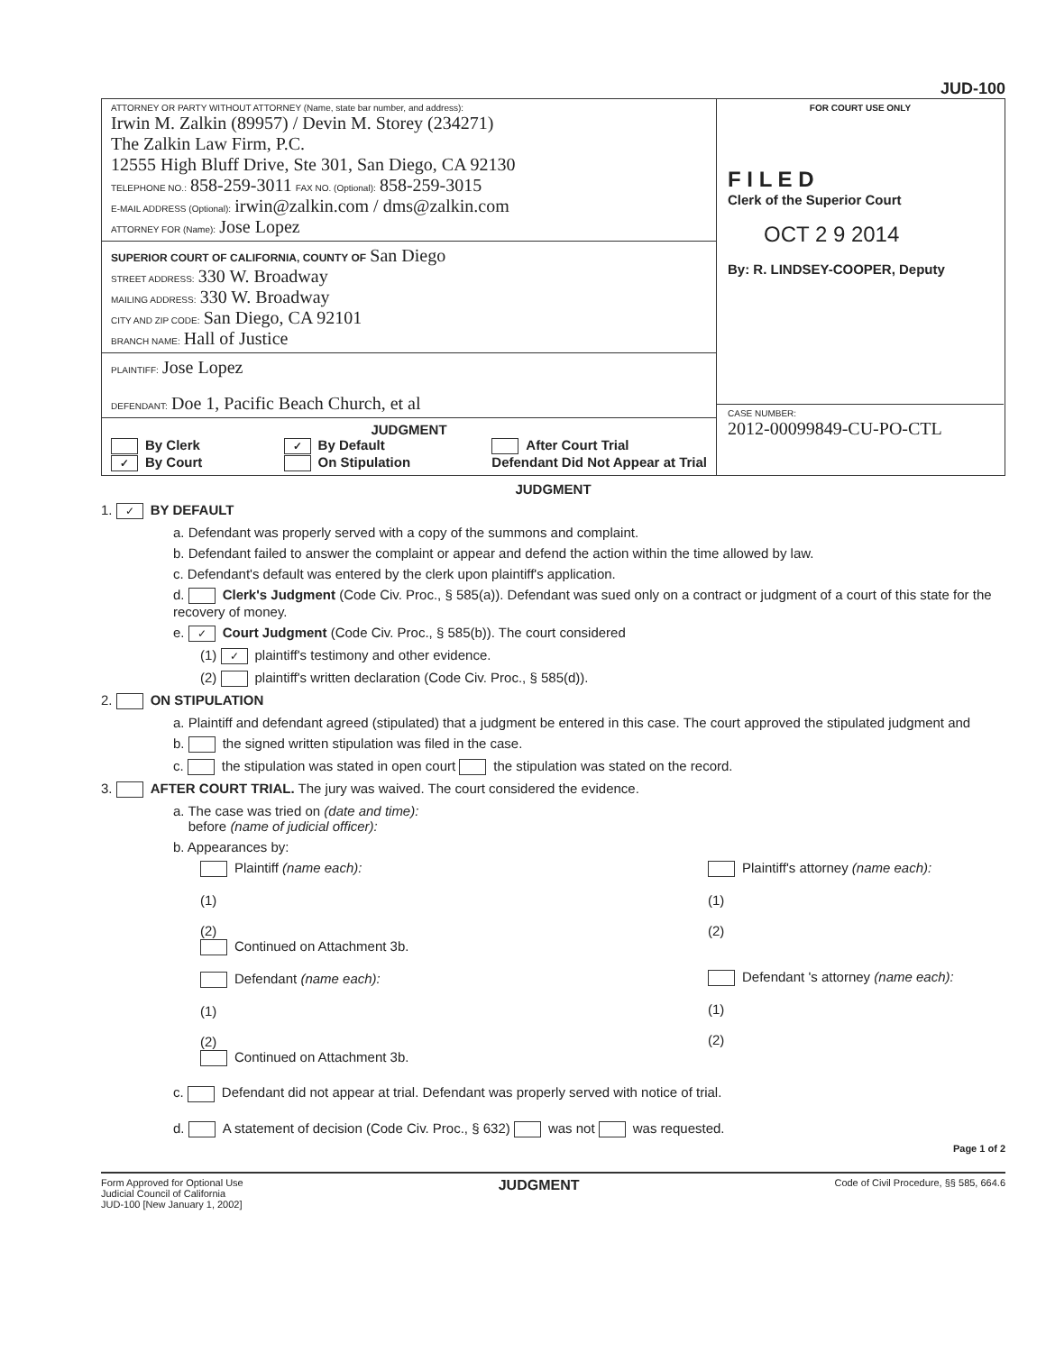JUD-100
ATTORNEY OR PARTY WITHOUT ATTORNEY (Name, state bar number, and address):
Irwin M. Zalkin (89957) / Devin M. Storey (234271)
The Zalkin Law Firm, P.C.
12555 High Bluff Drive, Ste 301, San Diego, CA 92130
TELEPHONE NO.: 858-259-3011 FAX NO. (Optional): 858-259-3015
E-MAIL ADDRESS (Optional): irwin@zalkin.com / dms@zalkin.com
ATTORNEY FOR (Name): Jose Lopez
SUPERIOR COURT OF CALIFORNIA, COUNTY OF San Diego
STREET ADDRESS: 330 W. Broadway
MAILING ADDRESS: 330 W. Broadway
CITY AND ZIP CODE: San Diego, CA 92101
BRANCH NAME: Hall of Justice
PLAINTIFF: Jose Lopez
DEFENDANT: Doe 1, Pacific Beach Church, et al
JUDGMENT
By Clerk
✓ By Court
✓ By Default
On Stipulation
After Court Trial
Defendant Did Not Appear at Trial
FOR COURT USE ONLY
F I L E D
Clerk of the Superior Court
OCT 2 9 2014
By: R. LINDSEY-COOPER, Deputy
CASE NUMBER:
2012-00099849-CU-PO-CTL
JUDGMENT
1. ✓ BY DEFAULT
a. Defendant was properly served with a copy of the summons and complaint.
b. Defendant failed to answer the complaint or appear and defend the action within the time allowed by law.
c. Defendant's default was entered by the clerk upon plaintiff's application.
d. Clerk's Judgment (Code Civ. Proc., § 585(a)). Defendant was sued only on a contract or judgment of a court of this state for the recovery of money.
e. ✓ Court Judgment (Code Civ. Proc., § 585(b)). The court considered
(1) ✓ plaintiff's testimony and other evidence.
(2) plaintiff's written declaration (Code Civ. Proc., § 585(d)).
2. ON STIPULATION
a. Plaintiff and defendant agreed (stipulated) that a judgment be entered in this case. The court approved the stipulated judgment and
b. the signed written stipulation was filed in the case.
c. the stipulation was stated in open court the stipulation was stated on the record.
3. AFTER COURT TRIAL. The jury was waived. The court considered the evidence.
a. The case was tried on (date and time):
before (name of judicial officer):
b. Appearances by:
Plaintiff (name each):
(1)
(2)
Continued on Attachment 3b.
Defendant (name each):
(1)
(2)
Continued on Attachment 3b.
Plaintiff's attorney (name each):
(1)
(2)
Defendant 's attorney (name each):
(1)
(2)
c. Defendant did not appear at trial. Defendant was properly served with notice of trial.
d. A statement of decision (Code Civ. Proc., § 632) was not was requested.
Page 1 of 2
Form Approved for Optional Use
Judicial Council of California
JUD-100 [New January 1, 2002]
JUDGMENT
Code of Civil Procedure, §§ 585, 664.6